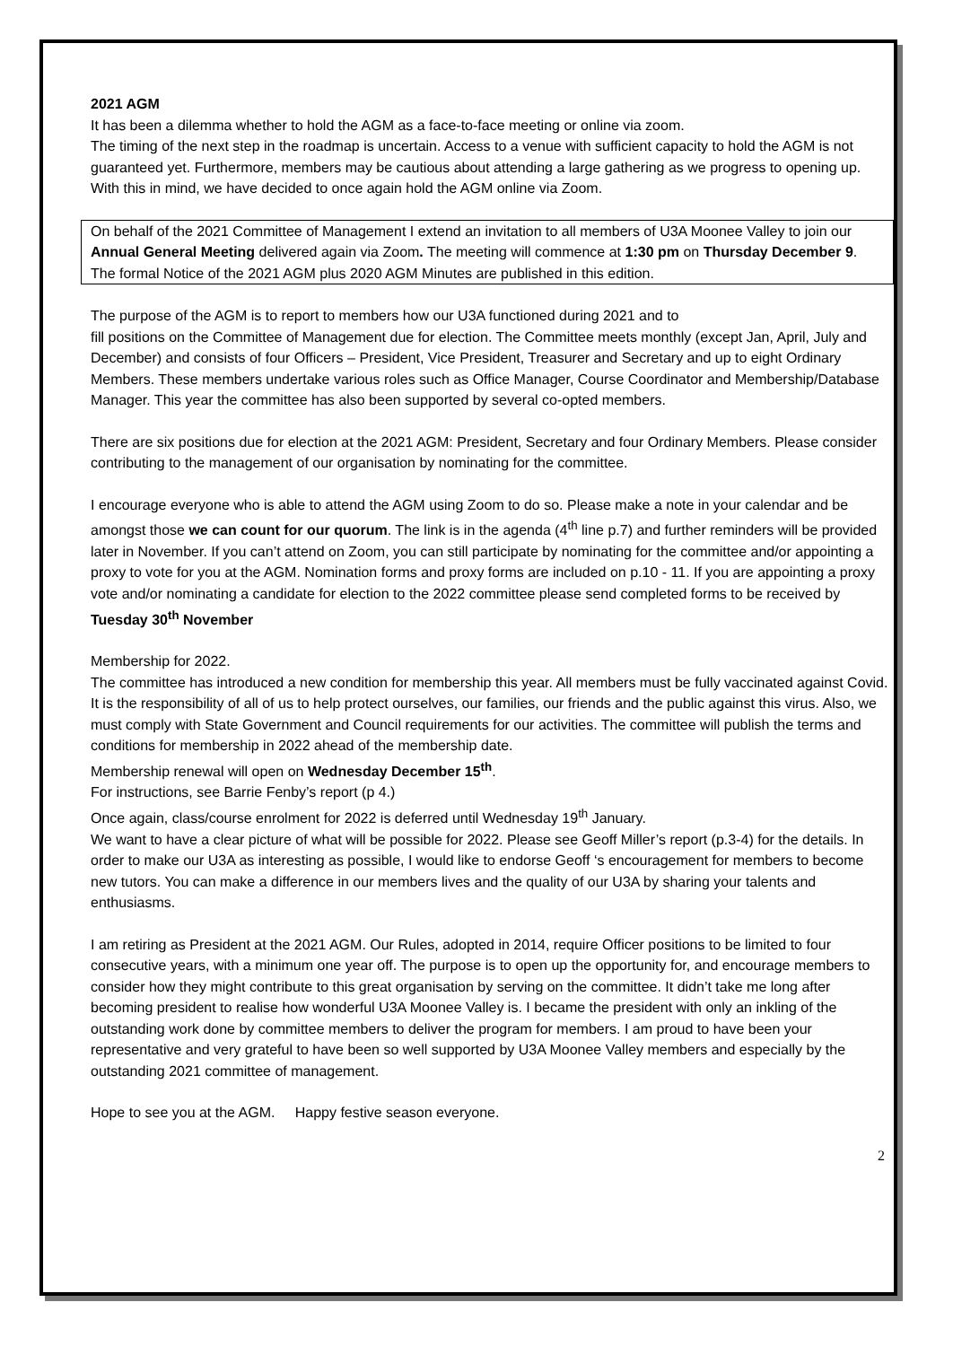2021 AGM
It has been a dilemma whether to hold the AGM as a face-to-face meeting or online via zoom.
The timing of the next step in the roadmap is uncertain. Access to a venue with sufficient capacity to hold the AGM is not guaranteed yet. Furthermore, members may be cautious about attending a large gathering as we progress to opening up. With this in mind, we have decided to once again hold the AGM online via Zoom.
On behalf of the 2021 Committee of Management I extend an invitation to all members of U3A Moonee Valley to join our Annual General Meeting delivered again via Zoom. The meeting will commence at 1:30 pm on Thursday December 9. The formal Notice of the 2021 AGM plus 2020 AGM Minutes are published in this edition.
The purpose of the AGM is to report to members how our U3A functioned during 2021 and to
fill positions on the Committee of Management due for election. The Committee meets monthly (except Jan, April, July and December) and consists of four Officers – President, Vice President, Treasurer and Secretary and up to eight Ordinary Members. These members undertake various roles such as Office Manager, Course Coordinator and Membership/Database Manager. This year the committee has also been supported by several co-opted members.
There are six positions due for election at the 2021 AGM: President, Secretary and four Ordinary Members. Please consider contributing to the management of our organisation by nominating for the committee.
I encourage everyone who is able to attend the AGM using Zoom to do so. Please make a note in your calendar and be amongst those we can count for our quorum. The link is in the agenda (4<sup>th</sup> line p.7) and further reminders will be provided later in November. If you can’t attend on Zoom, you can still participate by nominating for the committee and/or appointing a proxy to vote for you at the AGM. Nomination forms and proxy forms are included on p.10 - 11. If you are appointing a proxy vote and/or nominating a candidate for election to the 2022 committee please send completed forms to be received by Tuesday 30<sup>th</sup> November
Membership for 2022.
The committee has introduced a new condition for membership this year. All members must be fully vaccinated against Covid. It is the responsibility of all of us to help protect ourselves, our families, our friends and the public against this virus. Also, we must comply with State Government and Council requirements for our activities. The committee will publish the terms and conditions for membership in 2022 ahead of the membership date.
Membership renewal will open on Wednesday December 15<sup>th</sup>.
For instructions, see Barrie Fenby’s report (p 4.)
Once again, class/course enrolment for 2022 is deferred until Wednesday 19<sup>th</sup> January.
We want to have a clear picture of what will be possible for 2022. Please see Geoff Miller’s report (p.3-4) for the details. In order to make our U3A as interesting as possible, I would like to endorse Geoff ‘s encouragement for members to become new tutors. You can make a difference in our members lives and the quality of our U3A by sharing your talents and enthusiasms.
I am retiring as President at the 2021 AGM. Our Rules, adopted in 2014, require Officer positions to be limited to four consecutive years, with a minimum one year off. The purpose is to open up the opportunity for, and encourage members to consider how they might contribute to this great organisation by serving on the committee. It didn’t take me long after becoming president to realise how wonderful U3A Moonee Valley is. I became the president with only an inkling of the outstanding work done by committee members to deliver the program for members. I am proud to have been your representative and very grateful to have been so well supported by U3A Moonee Valley members and especially by the outstanding 2021 committee of management.
Hope to see you at the AGM. Happy festive season everyone.
2